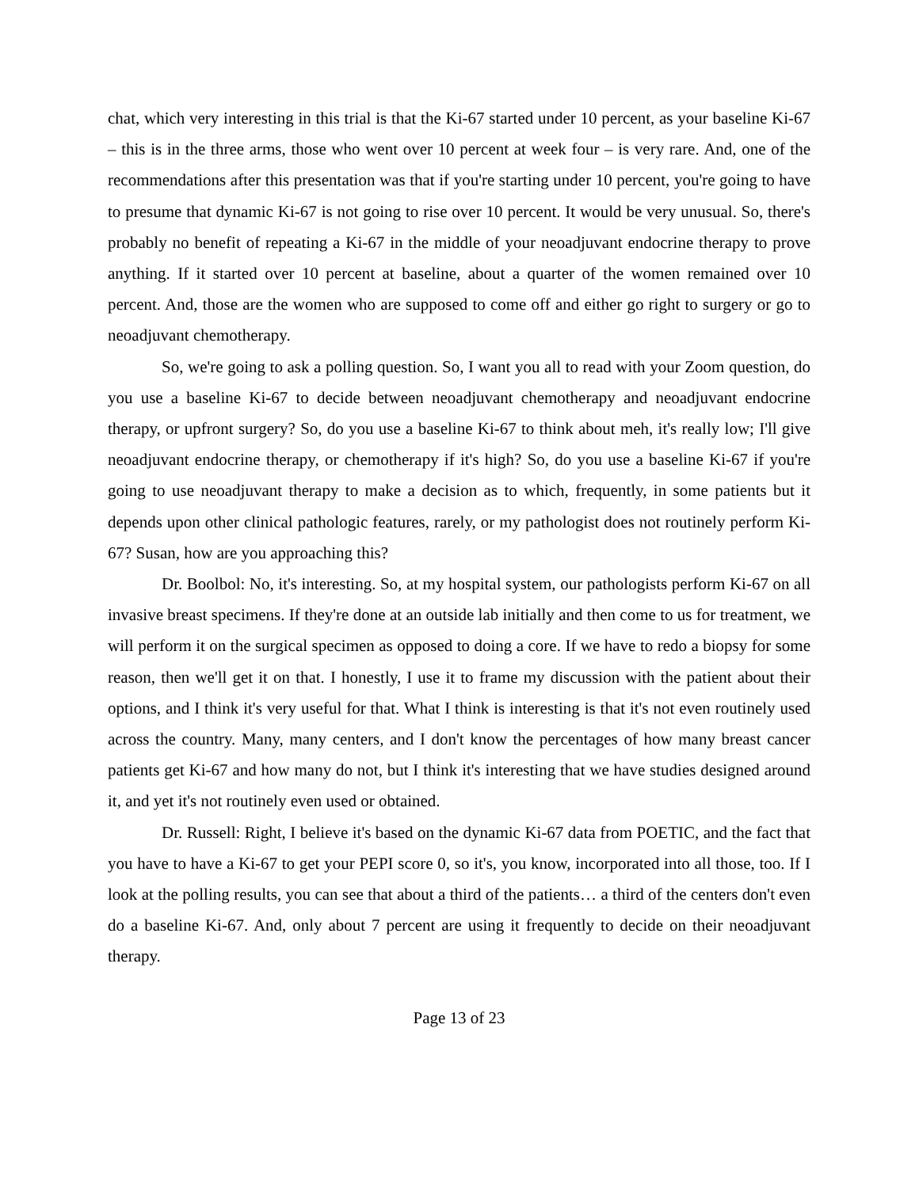chat, which very interesting in this trial is that the Ki-67 started under 10 percent, as your baseline Ki-67 – this is in the three arms, those who went over 10 percent at week four – is very rare. And, one of the recommendations after this presentation was that if you're starting under 10 percent, you're going to have to presume that dynamic Ki-67 is not going to rise over 10 percent. It would be very unusual. So, there's probably no benefit of repeating a Ki-67 in the middle of your neoadjuvant endocrine therapy to prove anything. If it started over 10 percent at baseline, about a quarter of the women remained over 10 percent. And, those are the women who are supposed to come off and either go right to surgery or go to neoadjuvant chemotherapy.
So, we're going to ask a polling question. So, I want you all to read with your Zoom question, do you use a baseline Ki-67 to decide between neoadjuvant chemotherapy and neoadjuvant endocrine therapy, or upfront surgery? So, do you use a baseline Ki-67 to think about meh, it's really low; I'll give neoadjuvant endocrine therapy, or chemotherapy if it's high? So, do you use a baseline Ki-67 if you're going to use neoadjuvant therapy to make a decision as to which, frequently, in some patients but it depends upon other clinical pathologic features, rarely, or my pathologist does not routinely perform Ki-67? Susan, how are you approaching this?
Dr. Boolbol: No, it's interesting. So, at my hospital system, our pathologists perform Ki-67 on all invasive breast specimens. If they're done at an outside lab initially and then come to us for treatment, we will perform it on the surgical specimen as opposed to doing a core. If we have to redo a biopsy for some reason, then we'll get it on that. I honestly, I use it to frame my discussion with the patient about their options, and I think it's very useful for that. What I think is interesting is that it's not even routinely used across the country. Many, many centers, and I don't know the percentages of how many breast cancer patients get Ki-67 and how many do not, but I think it's interesting that we have studies designed around it, and yet it's not routinely even used or obtained.
Dr. Russell: Right, I believe it's based on the dynamic Ki-67 data from POETIC, and the fact that you have to have a Ki-67 to get your PEPI score 0, so it's, you know, incorporated into all those, too. If I look at the polling results, you can see that about a third of the patients… a third of the centers don't even do a baseline Ki-67. And, only about 7 percent are using it frequently to decide on their neoadjuvant therapy.
Page 13 of 23